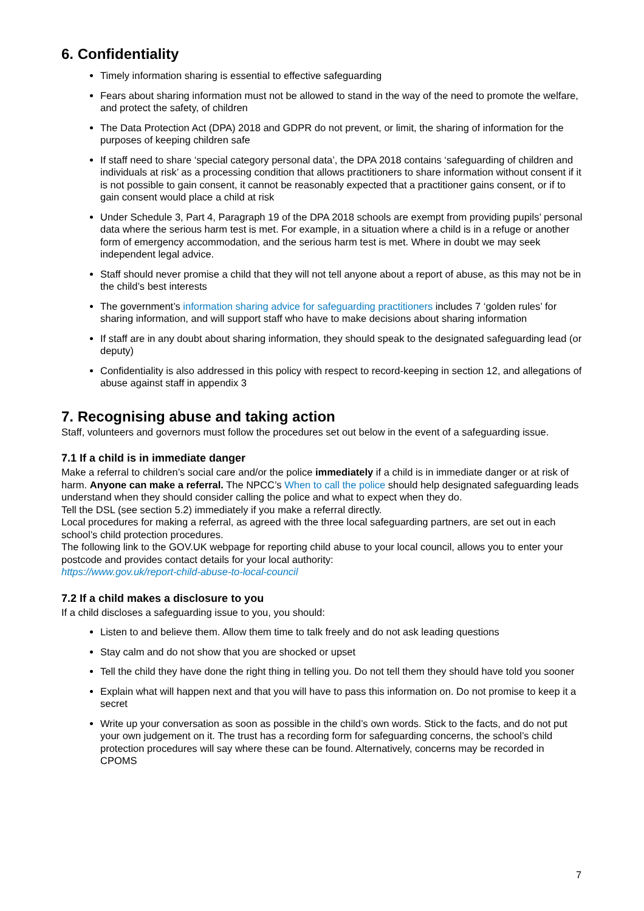6. Confidentiality
Timely information sharing is essential to effective safeguarding
Fears about sharing information must not be allowed to stand in the way of the need to promote the welfare, and protect the safety, of children
The Data Protection Act (DPA) 2018 and GDPR do not prevent, or limit, the sharing of information for the purposes of keeping children safe
If staff need to share ‘special category personal data’, the DPA 2018 contains ‘safeguarding of children and individuals at risk’ as a processing condition that allows practitioners to share information without consent if it is not possible to gain consent, it cannot be reasonably expected that a practitioner gains consent, or if to gain consent would place a child at risk
Under Schedule 3, Part 4, Paragraph 19 of the DPA 2018 schools are exempt from providing pupils’ personal data where the serious harm test is met. For example, in a situation where a child is in a refuge or another form of emergency accommodation, and the serious harm test is met. Where in doubt we may seek independent legal advice.
Staff should never promise a child that they will not tell anyone about a report of abuse, as this may not be in the child’s best interests
The government’s information sharing advice for safeguarding practitioners includes 7 ‘golden rules’ for sharing information, and will support staff who have to make decisions about sharing information
If staff are in any doubt about sharing information, they should speak to the designated safeguarding lead (or deputy)
Confidentiality is also addressed in this policy with respect to record-keeping in section 12, and allegations of abuse against staff in appendix 3
7. Recognising abuse and taking action
Staff, volunteers and governors must follow the procedures set out below in the event of a safeguarding issue.
7.1 If a child is in immediate danger
Make a referral to children’s social care and/or the police immediately if a child is in immediate danger or at risk of harm. Anyone can make a referral. The NPCC’s When to call the police should help designated safeguarding leads understand when they should consider calling the police and what to expect when they do.
Tell the DSL (see section 5.2) immediately if you make a referral directly.
Local procedures for making a referral, as agreed with the three local safeguarding partners, are set out in each school’s child protection procedures.
The following link to the GOV.UK webpage for reporting child abuse to your local council, allows you to enter your postcode and provides contact details for your local authority:
https://www.gov.uk/report-child-abuse-to-local-council
7.2 If a child makes a disclosure to you
If a child discloses a safeguarding issue to you, you should:
Listen to and believe them. Allow them time to talk freely and do not ask leading questions
Stay calm and do not show that you are shocked or upset
Tell the child they have done the right thing in telling you. Do not tell them they should have told you sooner
Explain what will happen next and that you will have to pass this information on. Do not promise to keep it a secret
Write up your conversation as soon as possible in the child’s own words. Stick to the facts, and do not put your own judgement on it. The trust has a recording form for safeguarding concerns, the school’s child protection procedures will say where these can be found. Alternatively, concerns may be recorded in CPOMS
7